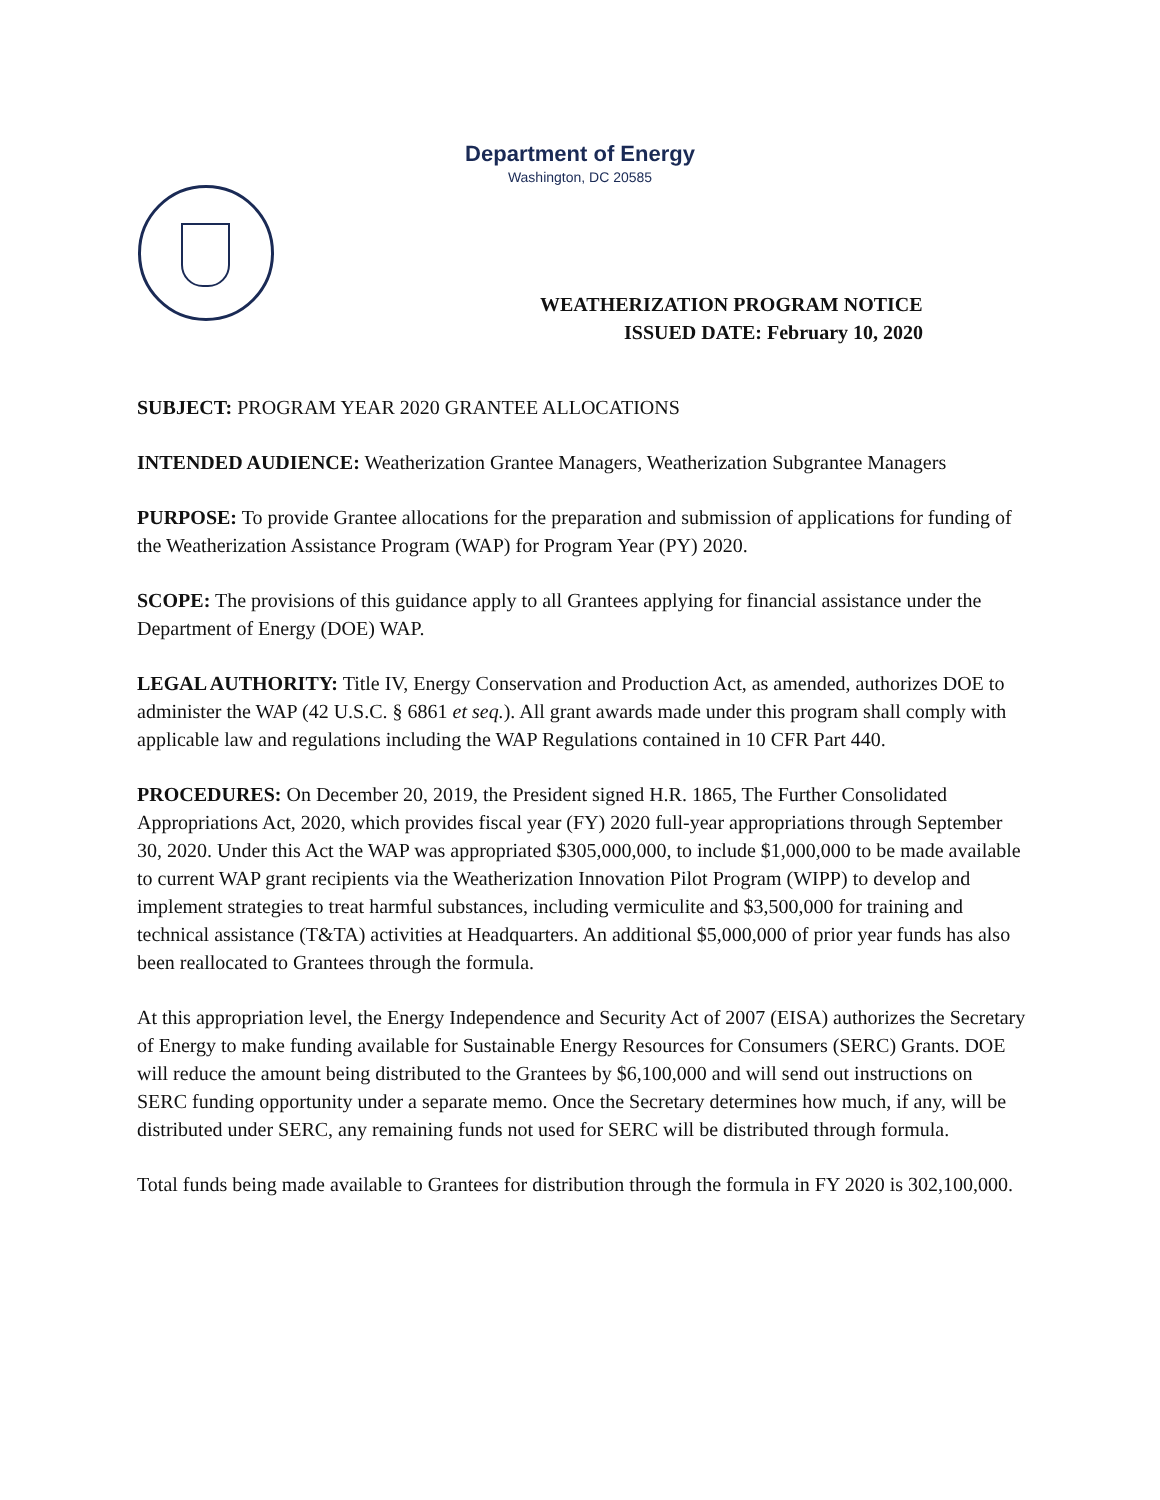Department of Energy
Washington, DC 20585
WEATHERIZATION PROGRAM NOTICE
ISSUED DATE: February 10, 2020
SUBJECT: PROGRAM YEAR 2020 GRANTEE ALLOCATIONS
INTENDED AUDIENCE: Weatherization Grantee Managers, Weatherization Subgrantee Managers
PURPOSE: To provide Grantee allocations for the preparation and submission of applications for funding of the Weatherization Assistance Program (WAP) for Program Year (PY) 2020.
SCOPE: The provisions of this guidance apply to all Grantees applying for financial assistance under the Department of Energy (DOE) WAP.
LEGAL AUTHORITY: Title IV, Energy Conservation and Production Act, as amended, authorizes DOE to administer the WAP (42 U.S.C. § 6861 et seq.). All grant awards made under this program shall comply with applicable law and regulations including the WAP Regulations contained in 10 CFR Part 440.
PROCEDURES: On December 20, 2019, the President signed H.R. 1865, The Further Consolidated Appropriations Act, 2020, which provides fiscal year (FY) 2020 full-year appropriations through September 30, 2020. Under this Act the WAP was appropriated $305,000,000, to include $1,000,000 to be made available to current WAP grant recipients via the Weatherization Innovation Pilot Program (WIPP) to develop and implement strategies to treat harmful substances, including vermiculite and $3,500,000 for training and technical assistance (T&TA) activities at Headquarters. An additional $5,000,000 of prior year funds has also been reallocated to Grantees through the formula.
At this appropriation level, the Energy Independence and Security Act of 2007 (EISA) authorizes the Secretary of Energy to make funding available for Sustainable Energy Resources for Consumers (SERC) Grants. DOE will reduce the amount being distributed to the Grantees by $6,100,000 and will send out instructions on SERC funding opportunity under a separate memo. Once the Secretary determines how much, if any, will be distributed under SERC, any remaining funds not used for SERC will be distributed through formula.
Total funds being made available to Grantees for distribution through the formula in FY 2020 is 302,100,000.